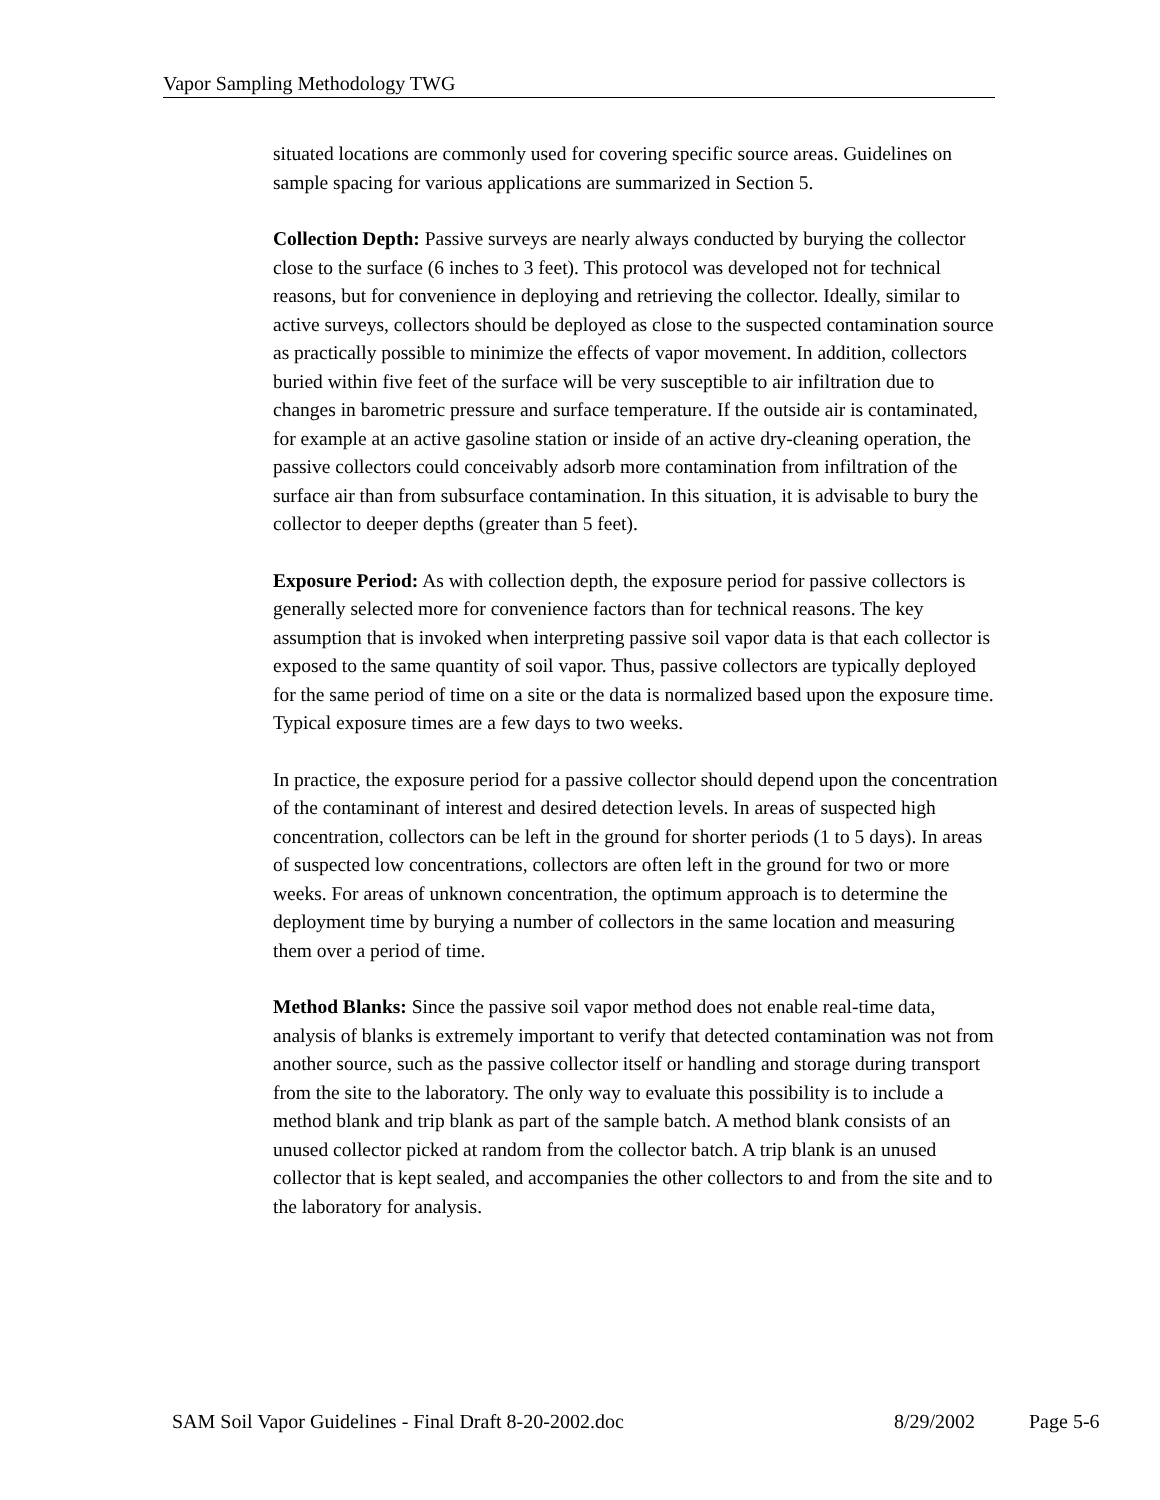Vapor Sampling Methodology TWG
situated locations are commonly used for covering specific source areas. Guidelines on sample spacing for various applications are summarized in Section 5.
Collection Depth: Passive surveys are nearly always conducted by burying the collector close to the surface (6 inches to 3 feet). This protocol was developed not for technical reasons, but for convenience in deploying and retrieving the collector. Ideally, similar to active surveys, collectors should be deployed as close to the suspected contamination source as practically possible to minimize the effects of vapor movement. In addition, collectors buried within five feet of the surface will be very susceptible to air infiltration due to changes in barometric pressure and surface temperature. If the outside air is contaminated, for example at an active gasoline station or inside of an active dry-cleaning operation, the passive collectors could conceivably adsorb more contamination from infiltration of the surface air than from subsurface contamination. In this situation, it is advisable to bury the collector to deeper depths (greater than 5 feet).
Exposure Period: As with collection depth, the exposure period for passive collectors is generally selected more for convenience factors than for technical reasons. The key assumption that is invoked when interpreting passive soil vapor data is that each collector is exposed to the same quantity of soil vapor. Thus, passive collectors are typically deployed for the same period of time on a site or the data is normalized based upon the exposure time. Typical exposure times are a few days to two weeks.
In practice, the exposure period for a passive collector should depend upon the concentration of the contaminant of interest and desired detection levels. In areas of suspected high concentration, collectors can be left in the ground for shorter periods (1 to 5 days). In areas of suspected low concentrations, collectors are often left in the ground for two or more weeks. For areas of unknown concentration, the optimum approach is to determine the deployment time by burying a number of collectors in the same location and measuring them over a period of time.
Method Blanks: Since the passive soil vapor method does not enable real-time data, analysis of blanks is extremely important to verify that detected contamination was not from another source, such as the passive collector itself or handling and storage during transport from the site to the laboratory. The only way to evaluate this possibility is to include a method blank and trip blank as part of the sample batch. A method blank consists of an unused collector picked at random from the collector batch. A trip blank is an unused collector that is kept sealed, and accompanies the other collectors to and from the site and to the laboratory for analysis.
SAM Soil Vapor Guidelines - Final Draft 8-20-2002.doc 8/29/2002 Page 5-6